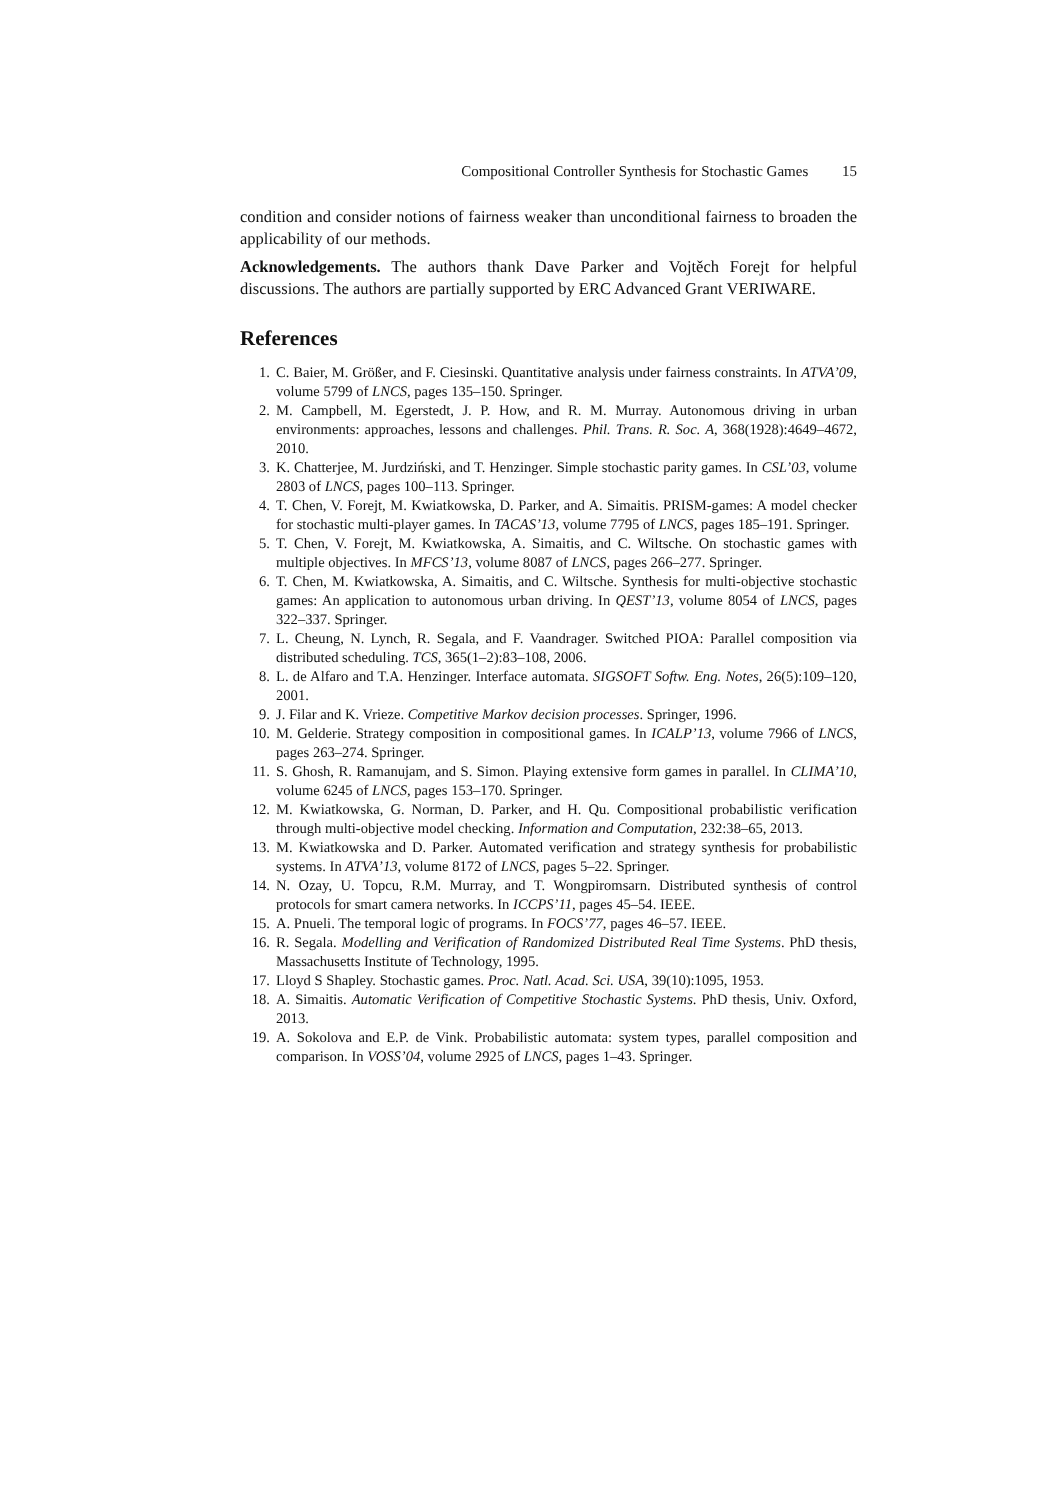Compositional Controller Synthesis for Stochastic Games 15
condition and consider notions of fairness weaker than unconditional fairness to broaden the applicability of our methods.
Acknowledgements. The authors thank Dave Parker and Vojtěch Forejt for helpful discussions. The authors are partially supported by ERC Advanced Grant VERIWARE.
References
1. C. Baier, M. Größer, and F. Ciesinski. Quantitative analysis under fairness constraints. In ATVA’09, volume 5799 of LNCS, pages 135–150. Springer.
2. M. Campbell, M. Egerstedt, J. P. How, and R. M. Murray. Autonomous driving in urban environments: approaches, lessons and challenges. Phil. Trans. R. Soc. A, 368(1928):4649–4672, 2010.
3. K. Chatterjee, M. Jurdziński, and T. Henzinger. Simple stochastic parity games. In CSL’03, volume 2803 of LNCS, pages 100–113. Springer.
4. T. Chen, V. Forejt, M. Kwiatkowska, D. Parker, and A. Simaitis. PRISM-games: A model checker for stochastic multi-player games. In TACAS’13, volume 7795 of LNCS, pages 185–191. Springer.
5. T. Chen, V. Forejt, M. Kwiatkowska, A. Simaitis, and C. Wiltsche. On stochastic games with multiple objectives. In MFCS’13, volume 8087 of LNCS, pages 266–277. Springer.
6. T. Chen, M. Kwiatkowska, A. Simaitis, and C. Wiltsche. Synthesis for multi-objective stochastic games: An application to autonomous urban driving. In QEST’13, volume 8054 of LNCS, pages 322–337. Springer.
7. L. Cheung, N. Lynch, R. Segala, and F. Vaandrager. Switched PIOA: Parallel composition via distributed scheduling. TCS, 365(1–2):83–108, 2006.
8. L. de Alfaro and T.A. Henzinger. Interface automata. SIGSOFT Softw. Eng. Notes, 26(5):109–120, 2001.
9. J. Filar and K. Vrieze. Competitive Markov decision processes. Springer, 1996.
10. M. Gelderie. Strategy composition in compositional games. In ICALP’13, volume 7966 of LNCS, pages 263–274. Springer.
11. S. Ghosh, R. Ramanujam, and S. Simon. Playing extensive form games in parallel. In CLIMA’10, volume 6245 of LNCS, pages 153–170. Springer.
12. M. Kwiatkowska, G. Norman, D. Parker, and H. Qu. Compositional probabilistic verification through multi-objective model checking. Information and Computation, 232:38–65, 2013.
13. M. Kwiatkowska and D. Parker. Automated verification and strategy synthesis for probabilistic systems. In ATVA’13, volume 8172 of LNCS, pages 5–22. Springer.
14. N. Ozay, U. Topcu, R.M. Murray, and T. Wongpiromsarn. Distributed synthesis of control protocols for smart camera networks. In ICCPS’11, pages 45–54. IEEE.
15. A. Pnueli. The temporal logic of programs. In FOCS’77, pages 46–57. IEEE.
16. R. Segala. Modelling and Verification of Randomized Distributed Real Time Systems. PhD thesis, Massachusetts Institute of Technology, 1995.
17. Lloyd S Shapley. Stochastic games. Proc. Natl. Acad. Sci. USA, 39(10):1095, 1953.
18. A. Simaitis. Automatic Verification of Competitive Stochastic Systems. PhD thesis, Univ. Oxford, 2013.
19. A. Sokolova and E.P. de Vink. Probabilistic automata: system types, parallel composition and comparison. In VOSS’04, volume 2925 of LNCS, pages 1–43. Springer.